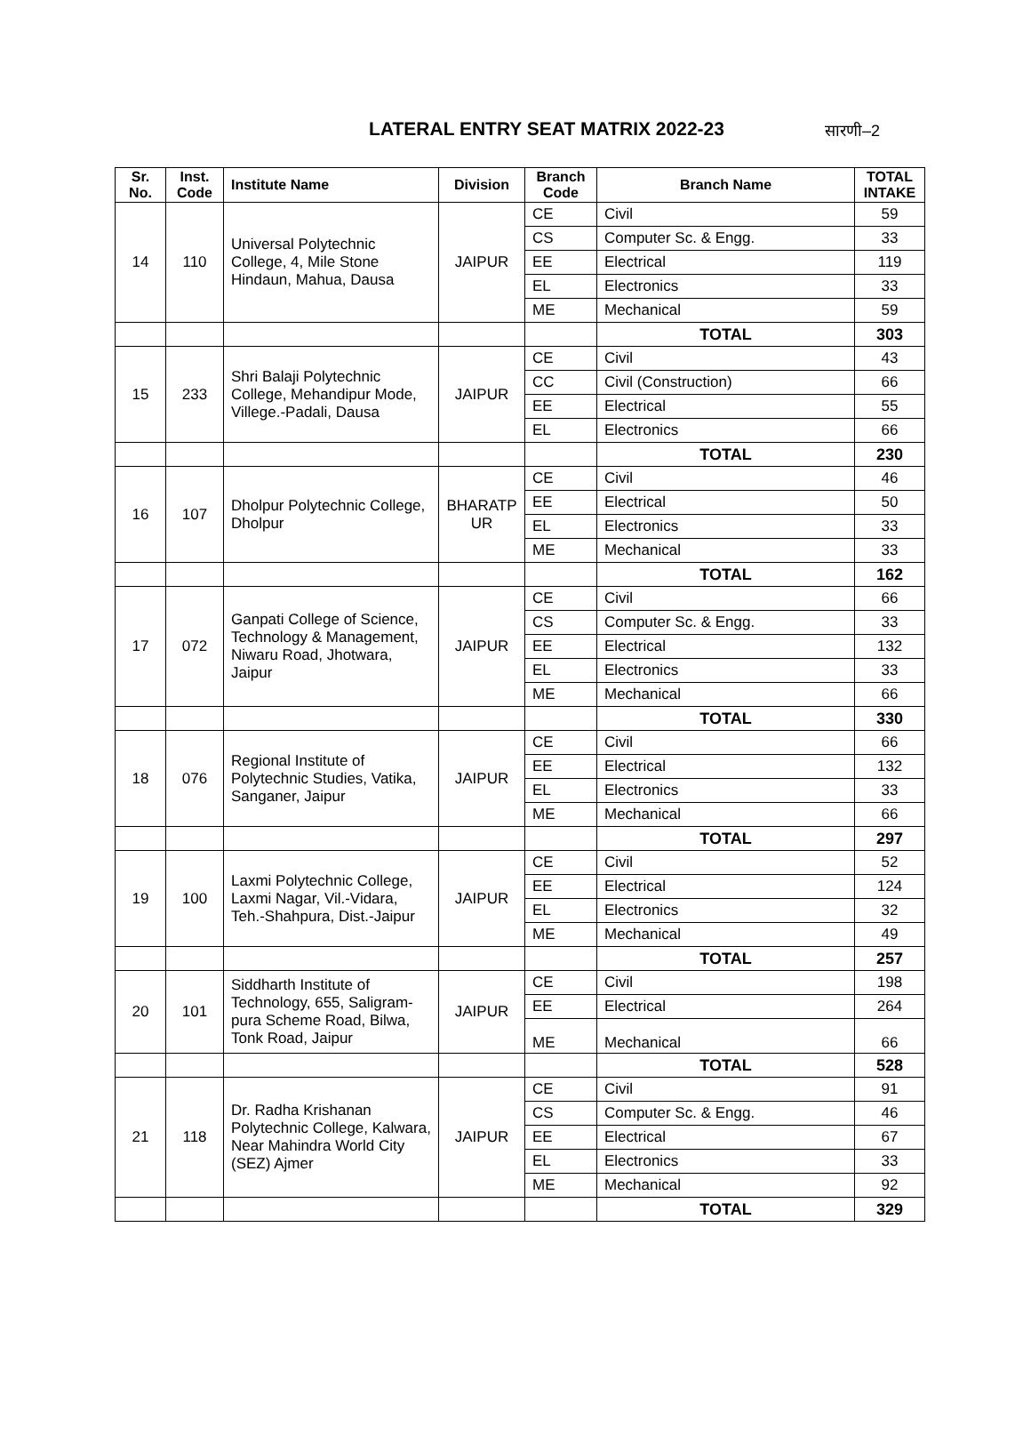LATERAL ENTRY SEAT MATRIX 2022-23
सारणी–2
| Sr. No. | Inst. Code | Institute Name | Division | Branch Code | Branch Name | TOTAL INTAKE |
| --- | --- | --- | --- | --- | --- | --- |
| 14 | 110 | Universal Polytechnic College, 4, Mile Stone Hindaun, Mahua, Dausa | JAIPUR | CE | Civil | 59 |
| | | | | CS | Computer Sc. & Engg. | 33 |
| | | | | EE | Electrical | 119 |
| | | | | EL | Electronics | 33 |
| | | | | ME | Mechanical | 59 |
| | | | | | TOTAL | 303 |
| 15 | 233 | Shri Balaji Polytechnic College, Mehandipur Mode, Villege.-Padali, Dausa | JAIPUR | CE | Civil | 43 |
| | | | | CC | Civil (Construction) | 66 |
| | | | | EE | Electrical | 55 |
| | | | | EL | Electronics | 66 |
| | | | | | TOTAL | 230 |
| 16 | 107 | Dholpur Polytechnic College, Dholpur | BHARATP UR | CE | Civil | 46 |
| | | | | EE | Electrical | 50 |
| | | | | EL | Electronics | 33 |
| | | | | ME | Mechanical | 33 |
| | | | | | TOTAL | 162 |
| 17 | 072 | Ganpati College of Science, Technology & Management, Niwaru Road, Jhotwara, Jaipur | JAIPUR | CE | Civil | 66 |
| | | | | CS | Computer Sc. & Engg. | 33 |
| | | | | EE | Electrical | 132 |
| | | | | EL | Electronics | 33 |
| | | | | ME | Mechanical | 66 |
| | | | | | TOTAL | 330 |
| 18 | 076 | Regional Institute of Polytechnic Studies, Vatika, Sanganer, Jaipur | JAIPUR | CE | Civil | 66 |
| | | | | EE | Electrical | 132 |
| | | | | EL | Electronics | 33 |
| | | | | ME | Mechanical | 66 |
| | | | | | TOTAL | 297 |
| 19 | 100 | Laxmi Polytechnic College, Laxmi Nagar, Vil.-Vidara, Teh.-Shahpura, Dist.-Jaipur | JAIPUR | CE | Civil | 52 |
| | | | | EE | Electrical | 124 |
| | | | | EL | Electronics | 32 |
| | | | | ME | Mechanical | 49 |
| | | | | | TOTAL | 257 |
| 20 | 101 | Siddharth Institute of Technology, 655, Saligram-pura Scheme Road, Bilwa, Tonk Road, Jaipur | JAIPUR | CE | Civil | 198 |
| | | | | EE | Electrical | 264 |
| | | | | ME | Mechanical | 66 |
| | | | | | TOTAL | 528 |
| 21 | 118 | Dr. Radha Krishanan Polytechnic College, Kalwara, Near Mahindra World City (SEZ) Ajmer | JAIPUR | CE | Civil | 91 |
| | | | | CS | Computer Sc. & Engg. | 46 |
| | | | | EE | Electrical | 67 |
| | | | | EL | Electronics | 33 |
| | | | | ME | Mechanical | 92 |
| | | | | | TOTAL | 329 |